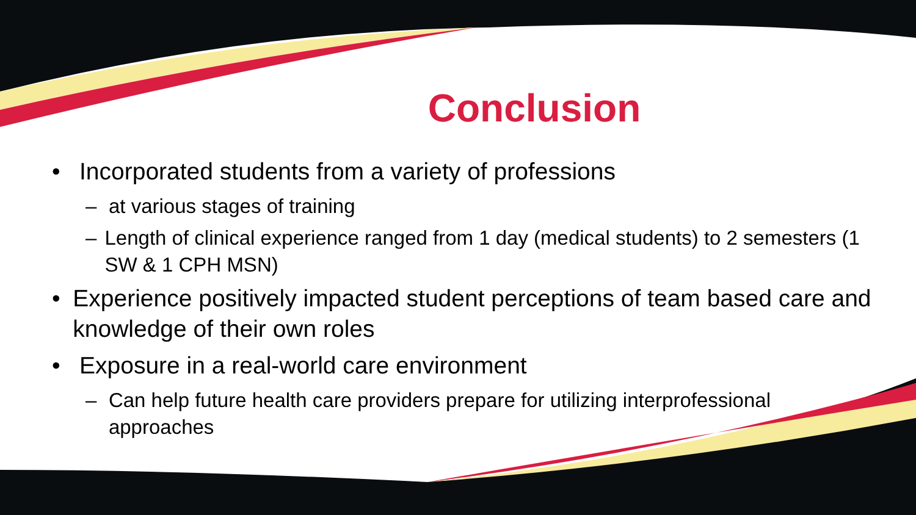Conclusion
• Incorporated students from a variety of professions
– at various stages of training
– Length of clinical experience ranged from 1 day (medical students) to 2 semesters (1 SW & 1 CPH MSN)
• Experience positively impacted student perceptions of team based care and knowledge of their own roles
• Exposure in a real-world care environment
– Can help future health care providers prepare for utilizing interprofessional approaches